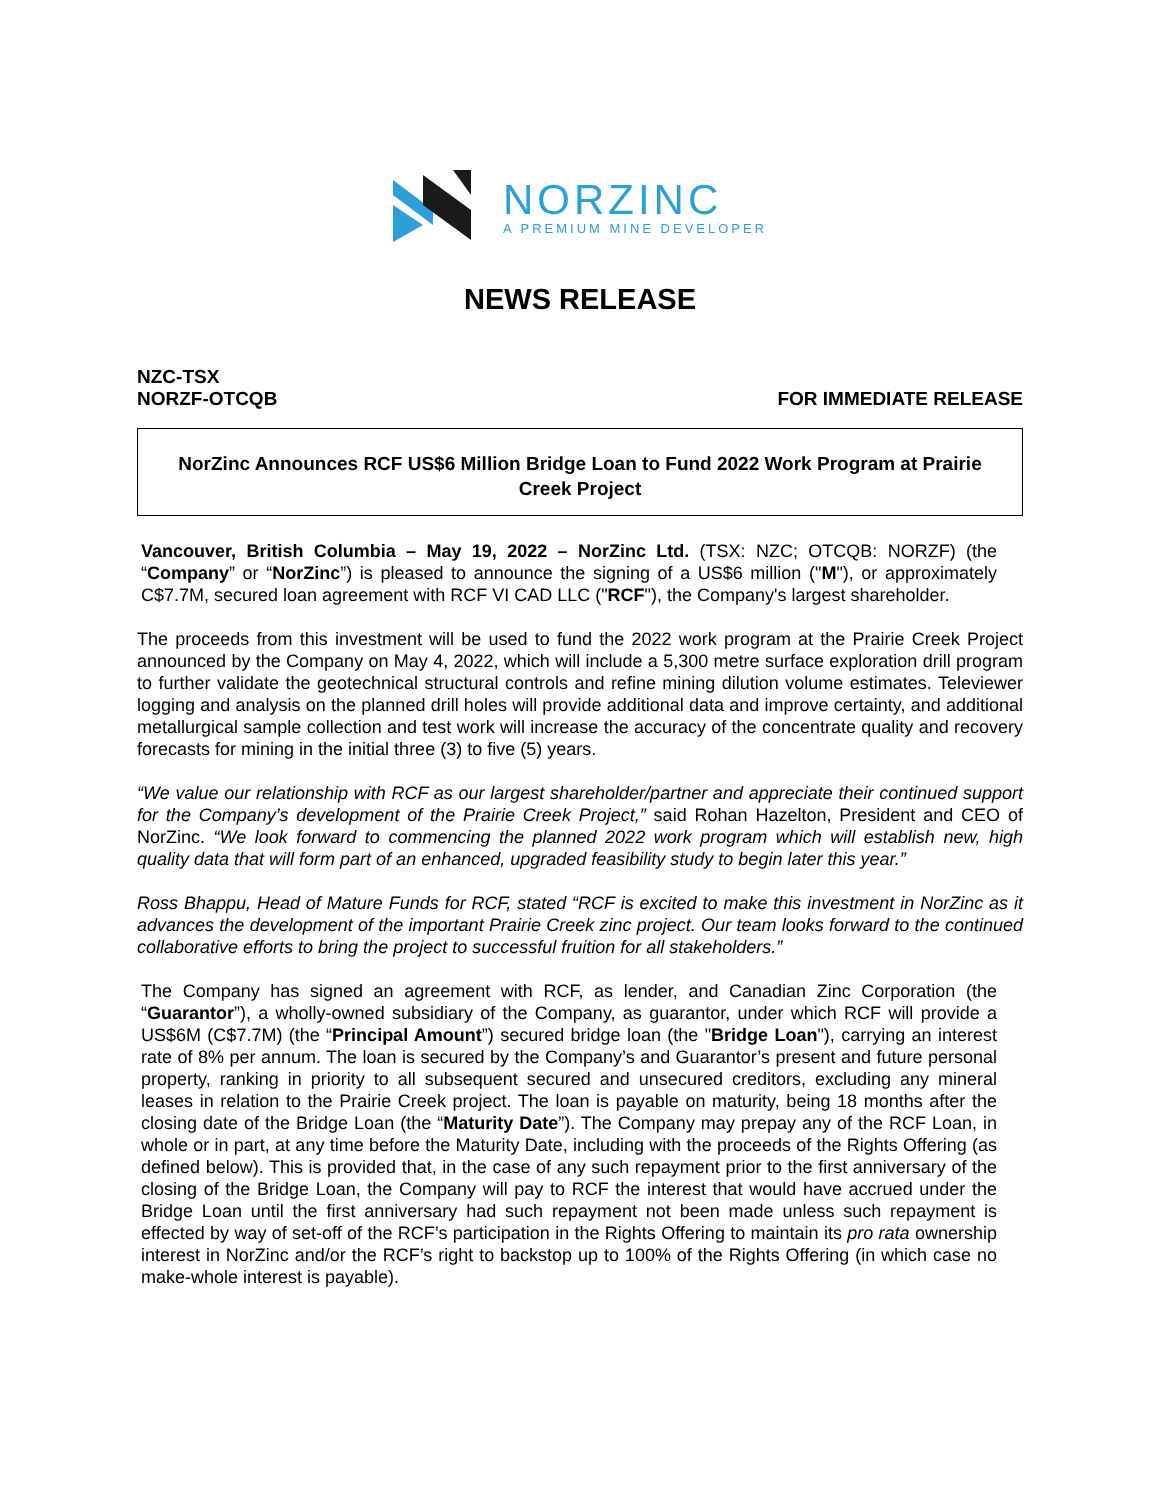NORZINC
A PREMIUM MINE DEVELOPER
NEWS RELEASE
NZC-TSX
NORZF-OTCQB
FOR IMMEDIATE RELEASE
NorZinc Announces RCF US$6 Million Bridge Loan to Fund 2022 Work Program at Prairie Creek Project
Vancouver, British Columbia – May 19, 2022 – NorZinc Ltd. (TSX: NZC; OTCQB: NORZF) (the “Company” or “NorZinc”) is pleased to announce the signing of a US$6 million ("M"), or approximately C$7.7M, secured loan agreement with RCF VI CAD LLC ("RCF"), the Company's largest shareholder.
The proceeds from this investment will be used to fund the 2022 work program at the Prairie Creek Project announced by the Company on May 4, 2022, which will include a 5,300 metre surface exploration drill program to further validate the geotechnical structural controls and refine mining dilution volume estimates. Televiewer logging and analysis on the planned drill holes will provide additional data and improve certainty, and additional metallurgical sample collection and test work will increase the accuracy of the concentrate quality and recovery forecasts for mining in the initial three (3) to five (5) years.
“We value our relationship with RCF as our largest shareholder/partner and appreciate their continued support for the Company’s development of the Prairie Creek Project,” said Rohan Hazelton, President and CEO of NorZinc. “We look forward to commencing the planned 2022 work program which will establish new, high quality data that will form part of an enhanced, upgraded feasibility study to begin later this year.”
Ross Bhappu, Head of Mature Funds for RCF, stated “RCF is excited to make this investment in NorZinc as it advances the development of the important Prairie Creek zinc project. Our team looks forward to the continued collaborative efforts to bring the project to successful fruition for all stakeholders.”
The Company has signed an agreement with RCF, as lender, and Canadian Zinc Corporation (the “Guarantor”), a wholly-owned subsidiary of the Company, as guarantor, under which RCF will provide a US$6M (C$7.7M) (the “Principal Amount”) secured bridge loan (the "Bridge Loan"), carrying an interest rate of 8% per annum. The loan is secured by the Company’s and Guarantor’s present and future personal property, ranking in priority to all subsequent secured and unsecured creditors, excluding any mineral leases in relation to the Prairie Creek project. The loan is payable on maturity, being 18 months after the closing date of the Bridge Loan (the “Maturity Date”). The Company may prepay any of the RCF Loan, in whole or in part, at any time before the Maturity Date, including with the proceeds of the Rights Offering (as defined below). This is provided that, in the case of any such repayment prior to the first anniversary of the closing of the Bridge Loan, the Company will pay to RCF the interest that would have accrued under the Bridge Loan until the first anniversary had such repayment not been made unless such repayment is effected by way of set-off of the RCF’s participation in the Rights Offering to maintain its pro rata ownership interest in NorZinc and/or the RCF’s right to backstop up to 100% of the Rights Offering (in which case no make-whole interest is payable).